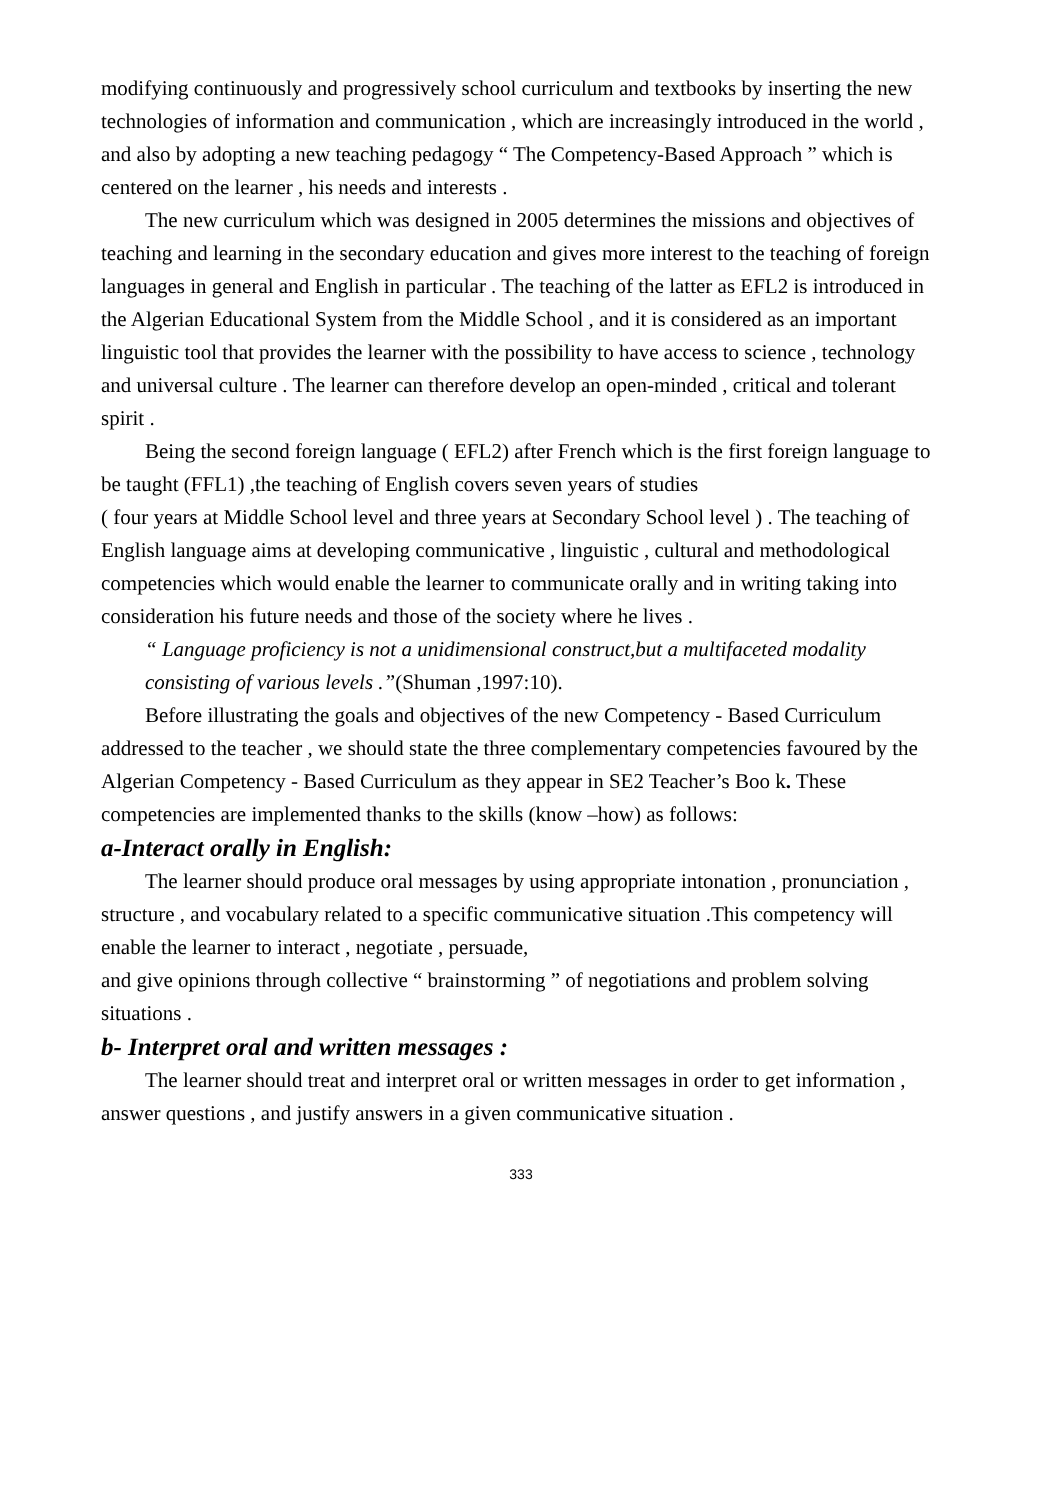modifying continuously and progressively school curriculum and textbooks by inserting the new technologies of information and communication , which are increasingly introduced in the world , and also by adopting a new teaching pedagogy “ The Competency-Based Approach ” which is centered on the learner , his needs and interests .
The new curriculum which was designed in 2005 determines the missions and objectives of teaching and learning in the secondary education and gives more interest to the teaching of foreign languages in general and English in particular . The teaching of the latter as EFL2 is introduced in the Algerian Educational System from the Middle School , and it is considered as an important linguistic tool that provides the learner with the possibility to have access to science , technology and universal culture . The learner can therefore develop an open-minded , critical and tolerant spirit .
Being the second foreign language ( EFL2) after French which is the first foreign language to be taught (FFL1) ,the teaching of English covers seven years of studies
( four years at Middle School level and three years at Secondary School level ) . The teaching of English language aims at developing communicative , linguistic , cultural and methodological competencies which would enable the learner to communicate orally and in writing taking into consideration his future needs and those of the society where he lives .
“ Language proficiency is not a unidimensional construct,but a multifaceted modality consisting of various levels .”(Shuman ,1997:10).
Before illustrating the goals and objectives of the new Competency - Based Curriculum addressed to the teacher , we should state the three complementary competencies favoured by the Algerian Competency - Based Curriculum as they appear in SE2 Teacher’s Boo k. These competencies are implemented thanks to the skills (know –how) as follows:
a-Interact orally in English:
The learner should produce oral messages by using appropriate intonation , pronunciation , structure , and vocabulary related to a specific communicative situation .This competency will enable the learner to interact , negotiate , persuade,
and give opinions through collective “ brainstorming ” of negotiations and problem solving situations .
b- Interpret oral and written messages :
The learner should treat and interpret oral or written messages in order to get information , answer questions , and justify answers in a given communicative situation .
333